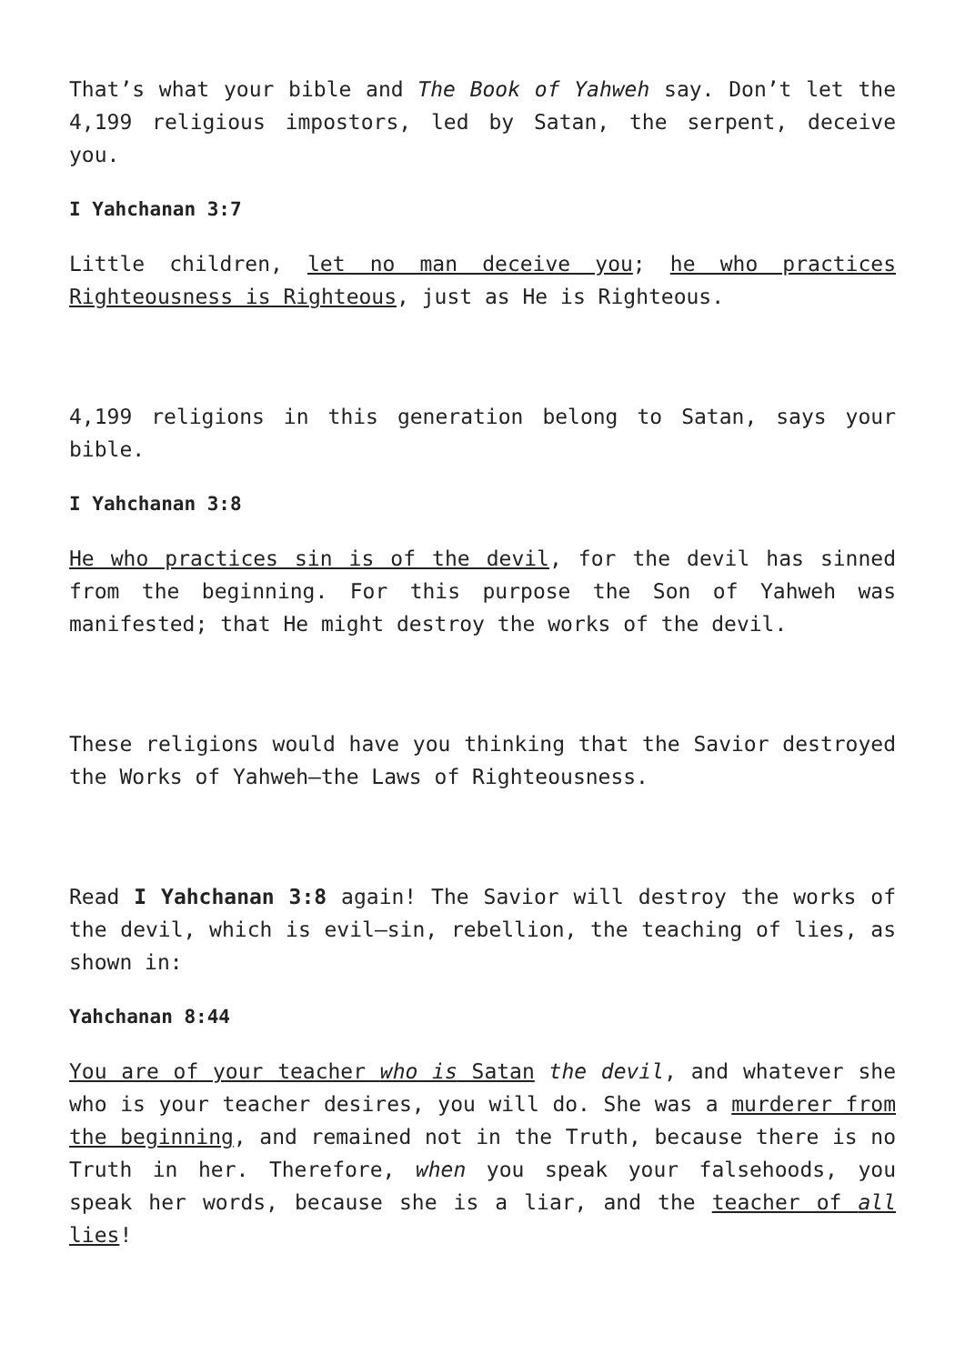That’s what your bible and The Book of Yahweh say. Don’t let the 4,199 religious impostors, led by Satan, the serpent, deceive you.
I Yahchanan 3:7
Little children, let no man deceive you; he who practices Righteousness is Righteous, just as He is Righteous.
4,199 religions in this generation belong to Satan, says your bible.
I Yahchanan 3:8
He who practices sin is of the devil, for the devil has sinned from the beginning. For this purpose the Son of Yahweh was manifested; that He might destroy the works of the devil.
These religions would have you thinking that the Savior destroyed the Works of Yahweh—the Laws of Righteousness.
Read I Yahchanan 3:8 again! The Savior will destroy the works of the devil, which is evil—sin, rebellion, the teaching of lies, as shown in:
Yahchanan 8:44
You are of your teacher who is Satan the devil, and whatever she who is your teacher desires, you will do. She was a murderer from the beginning, and remained not in the Truth, because there is no Truth in her. Therefore, when you speak your falsehoods, you speak her words, because she is a liar, and the teacher of all lies!